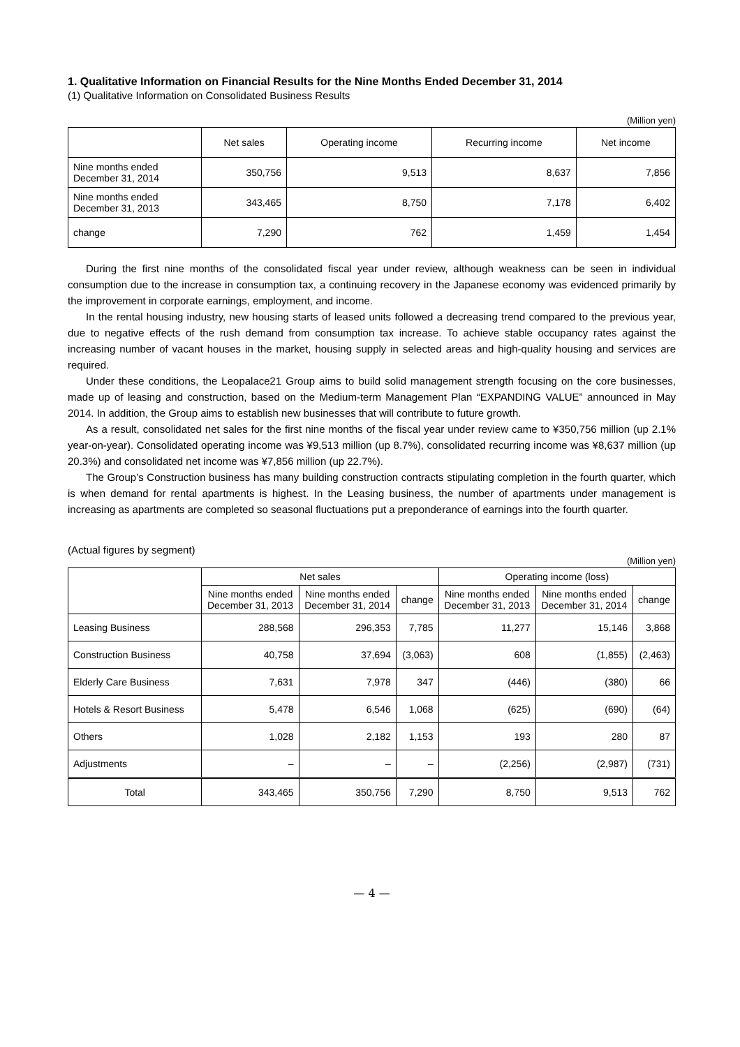1. Qualitative Information on Financial Results for the Nine Months Ended December 31, 2014
(1) Qualitative Information on Consolidated Business Results
(Million yen)
| | Net sales | Operating income | Recurring income | Net income |
| --- | --- | --- | --- | --- |
| Nine months ended December 31, 2014 | 350,756 | 9,513 | 8,637 | 7,856 |
| Nine months ended December 31, 2013 | 343,465 | 8,750 | 7,178 | 6,402 |
| change | 7,290 | 762 | 1,459 | 1,454 |
During the first nine months of the consolidated fiscal year under review, although weakness can be seen in individual consumption due to the increase in consumption tax, a continuing recovery in the Japanese economy was evidenced primarily by the improvement in corporate earnings, employment, and income.
In the rental housing industry, new housing starts of leased units followed a decreasing trend compared to the previous year, due to negative effects of the rush demand from consumption tax increase. To achieve stable occupancy rates against the increasing number of vacant houses in the market, housing supply in selected areas and high-quality housing and services are required.
Under these conditions, the Leopalace21 Group aims to build solid management strength focusing on the core businesses, made up of leasing and construction, based on the Medium-term Management Plan “EXPANDING VALUE” announced in May 2014. In addition, the Group aims to establish new businesses that will contribute to future growth.
As a result, consolidated net sales for the first nine months of the fiscal year under review came to ¥350,756 million (up 2.1% year-on-year). Consolidated operating income was ¥9,513 million (up 8.7%), consolidated recurring income was ¥8,637 million (up 20.3%) and consolidated net income was ¥7,856 million (up 22.7%).
The Group’s Construction business has many building construction contracts stipulating completion in the fourth quarter, which is when demand for rental apartments is highest. In the Leasing business, the number of apartments under management is increasing as apartments are completed so seasonal fluctuations put a preponderance of earnings into the fourth quarter.
(Actual figures by segment)
(Million yen)
| | Net sales | | | Operating income (loss) | | |
| --- | --- | --- | --- | --- | --- | --- |
| | Nine months ended December 31, 2013 | Nine months ended December 31, 2014 | change | Nine months ended December 31, 2013 | Nine months ended December 31, 2014 | change |
| Leasing Business | 288,568 | 296,353 | 7,785 | 11,277 | 15,146 | 3,868 |
| Construction Business | 40,758 | 37,694 | (3,063) | 608 | (1,855) | (2,463) |
| Elderly Care Business | 7,631 | 7,978 | 347 | (446) | (380) | 66 |
| Hotels & Resort Business | 5,478 | 6,546 | 1,068 | (625) | (690) | (64) |
| Others | 1,028 | 2,182 | 1,153 | 193 | 280 | 87 |
| Adjustments | – | – | – | (2,256) | (2,987) | (731) |
| Total | 343,465 | 350,756 | 7,290 | 8,750 | 9,513 | 762 |
— 4 —